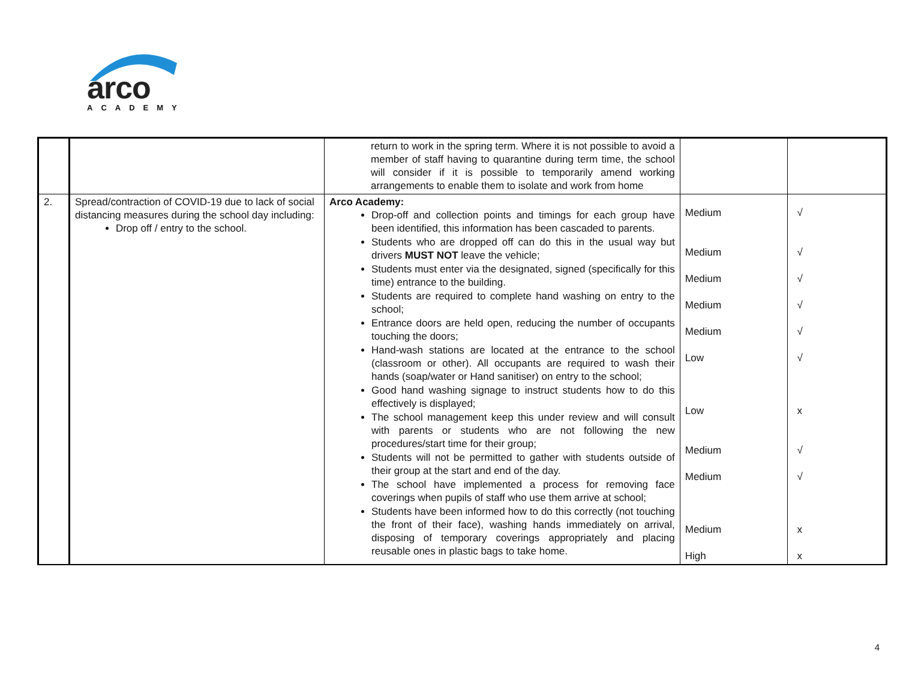arco
ACADEMY
| | | return to work in the spring term. Where it is not possible to avoid a member of staff having to quarantine during term time, the school will consider if it is possible to temporarily amend working arrangements to enable them to isolate and work from home | | |
| 2. | Spread/contraction of COVID-19 due to lack of social distancing measures during the school day including: Drop off / entry to the school. | Arco Academy: Drop-off and collection points and timings for each group have been identified, this information has been cascaded to parents. Students who are dropped off can do this in the usual way but drivers MUST NOT leave the vehicle; Students must enter via the designated, signed (specifically for this time) entrance to the building. Students are required to complete hand washing on entry to the school; Entrance doors are held open, reducing the number of occupants touching the doors; Hand-wash stations are located at the entrance to the school (classroom or other). All occupants are required to wash their hands (soap/water or Hand sanitiser) on entry to the school; Good hand washing signage to instruct students how to do this effectively is displayed; The school management keep this under review and will consult with parents or students who are not following the new procedures/start time for their group; Students will not be permitted to gather with students outside of their group at the start and end of the day. The school have implemented a process for removing face coverings when pupils of staff who use them arrive at school; Students have been informed how to do this correctly (not touching the front of their face), washing hands immediately on arrival, disposing of temporary coverings appropriately and placing reusable ones in plastic bags to take home. | Medium Medium Medium Medium Medium Low Low Medium Medium Medium High | √ √ √ √ √ √ x √ √ x x |
4